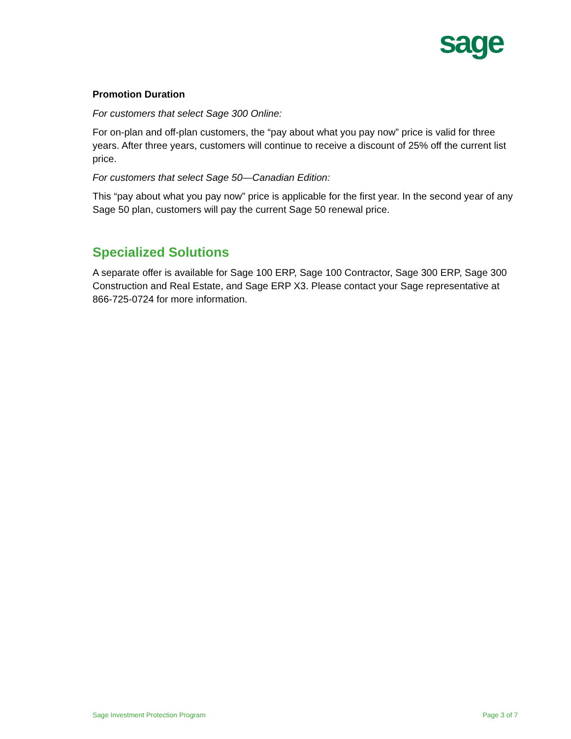sage
Promotion Duration
For customers that select Sage 300 Online:
For on-plan and off-plan customers, the “pay about what you pay now” price is valid for three years. After three years, customers will continue to receive a discount of 25% off the current list price.
For customers that select Sage 50—Canadian Edition:
This “pay about what you pay now” price is applicable for the first year. In the second year of any Sage 50 plan, customers will pay the current Sage 50 renewal price.
Specialized Solutions
A separate offer is available for Sage 100 ERP, Sage 100 Contractor, Sage 300 ERP, Sage 300 Construction and Real Estate, and Sage ERP X3. Please contact your Sage representative at 866-725-0724 for more information.
Sage Investment Protection Program Page 3 of 7